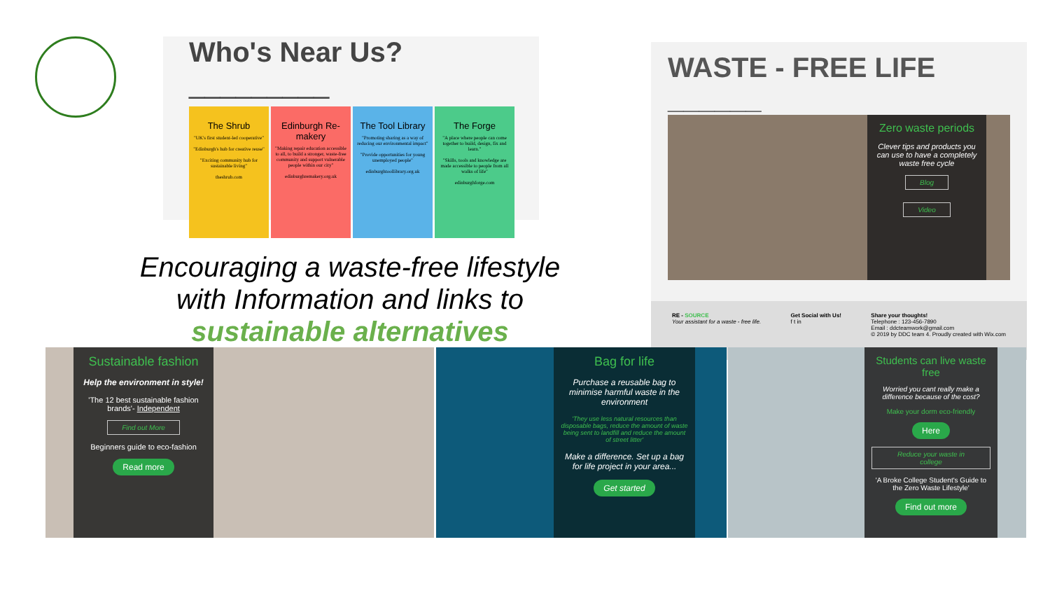Who's Near Us? _________
The Shrub
"UK's first student-led cooperative"
"Edinburgh's hub for creative reuse"
"Exciting community hub for sustainable living"
theshrub.com
Edinburgh Re-makery
"Making repair education accessible to all, to build a stronger, waste-free community and support vulnerable people within our city"
edinburghremakery.org.uk
The Tool Library
"Promoting sharing as a way of reducing our environmental impact"
"Provide opportunities for young unemployed people"
edinburghtoollibrary.org.uk
The Forge
"A place where people can come together to build, design, fix and learn."
"Skills, tools and knowledge are made accessible to people from all walks of life"
edinburghforge.com
Encouraging a waste-free lifestyle
with Information and links to
sustainable alternatives
WASTE - FREE LIFE ______
Zero waste periods
Clever tips and products you can use to have a completely waste free cycle
Blog
Video
RE - SOURCE
Your assistant for a waste - free life.
Get Social with Us!
f t in
Share your thoughts!
Telephone : 123-456-7890
Email : ddcteamwork@gmail.com
© 2019 by DDC team 4. Proudly created with Wix.com
Sustainable fashion
Help the environment in style!
'The 12 best sustainable fashion brands'- Independent
Find out More
Beginners guide to eco-fashion
Read more
Bag for life
Purchase a reusable bag to minimise harmful waste in the environment
'They use less natural resources than disposable bags, reduce the amount of waste being sent to landfill and reduce the amount of street litter'
Make a difference. Set up a bag for life project in your area...
Get started
Students can live waste free
Worried you cant really make a difference because of the cost?
Make your dorm eco-friendly
Here
Reduce your waste in college
'A Broke College Student's Guide to the Zero Waste Lifestyle'
Find out more